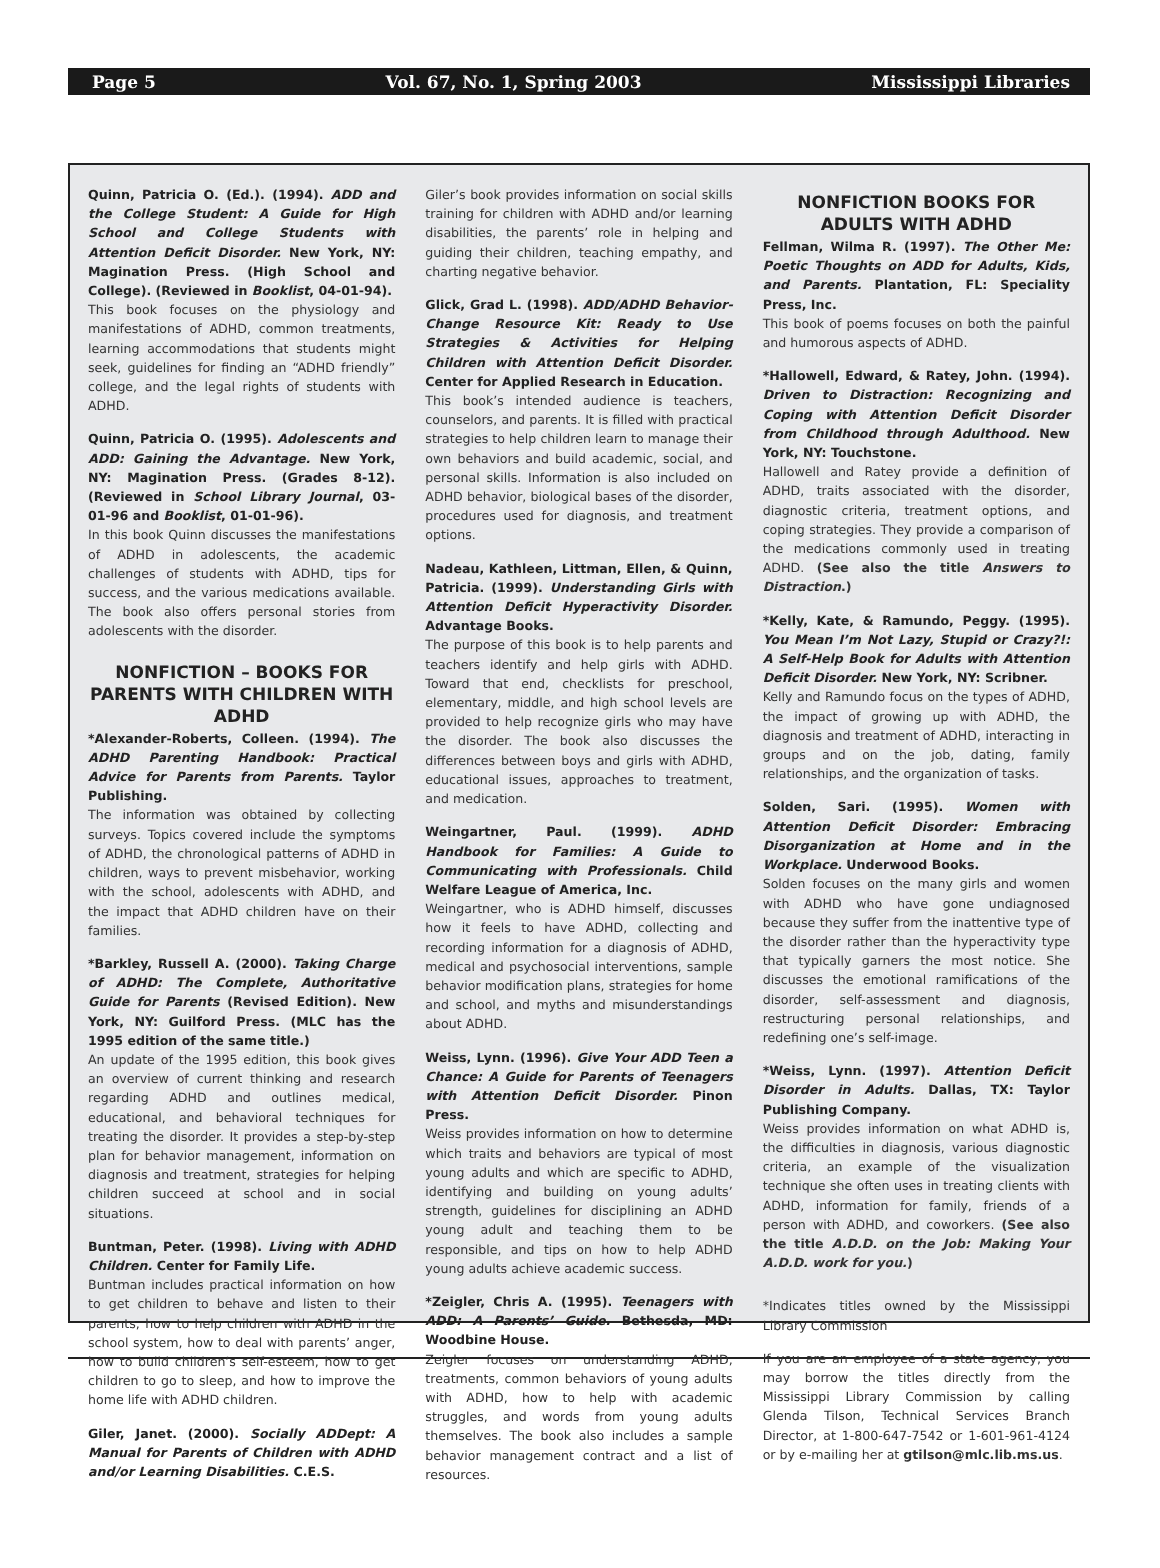Page 5 Vol. 67, No. 1, Spring 2003 Mississippi Libraries
Quinn, Patricia O. (Ed.). (1994). ADD and the College Student: A Guide for High School and College Students with Attention Deficit Disorder. New York, NY: Magination Press. (High School and College). (Reviewed in Booklist, 04-01-94).
This book focuses on the physiology and manifestations of ADHD, common treatments, learning accommodations that students might seek, guidelines for finding an “ADHD friendly” college, and the legal rights of students with ADHD.
Quinn, Patricia O. (1995). Adolescents and ADD: Gaining the Advantage. New York, NY: Magination Press. (Grades 8-12). (Reviewed in School Library Journal, 03-01-96 and Booklist, 01-01-96).
In this book Quinn discusses the manifestations of ADHD in adolescents, the academic challenges of students with ADHD, tips for success, and the various medications available. The book also offers personal stories from adolescents with the disorder.
NONFICTION – BOOKS FOR PARENTS WITH CHILDREN WITH ADHD
*Alexander-Roberts, Colleen. (1994). The ADHD Parenting Handbook: Practical Advice for Parents from Parents. Taylor Publishing.
The information was obtained by collecting surveys. Topics covered include the symptoms of ADHD, the chronological patterns of ADHD in children, ways to prevent misbehavior, working with the school, adolescents with ADHD, and the impact that ADHD children have on their families.
*Barkley, Russell A. (2000). Taking Charge of ADHD: The Complete, Authoritative Guide for Parents (Revised Edition). New York, NY: Guilford Press. (MLC has the 1995 edition of the same title.)
An update of the 1995 edition, this book gives an overview of current thinking and research regarding ADHD and outlines medical, educational, and behavioral techniques for treating the disorder. It provides a step-by-step plan for behavior management, information on diagnosis and treatment, strategies for helping children succeed at school and in social situations.
Buntman, Peter. (1998). Living with ADHD Children. Center for Family Life.
Buntman includes practical information on how to get children to behave and listen to their parents, how to help children with ADHD in the school system, how to deal with parents’ anger, how to build children’s self-esteem, how to get children to go to sleep, and how to improve the home life with ADHD children.
Giler, Janet. (2000). Socially ADDept: A Manual for Parents of Children with ADHD and/or Learning Disabilities. C.E.S.
Giler’s book provides information on social skills training for children with ADHD and/or learning disabilities, the parents’ role in helping and guiding their children, teaching empathy, and charting negative behavior.
Glick, Grad L. (1998). ADD/ADHD Behavior-Change Resource Kit: Ready to Use Strategies & Activities for Helping Children with Attention Deficit Disorder. Center for Applied Research in Education.
This book’s intended audience is teachers, counselors, and parents. It is filled with practical strategies to help children learn to manage their own behaviors and build academic, social, and personal skills. Information is also included on ADHD behavior, biological bases of the disorder, procedures used for diagnosis, and treatment options.
Nadeau, Kathleen, Littman, Ellen, & Quinn, Patricia. (1999). Understanding Girls with Attention Deficit Hyperactivity Disorder. Advantage Books.
The purpose of this book is to help parents and teachers identify and help girls with ADHD. Toward that end, checklists for preschool, elementary, middle, and high school levels are provided to help recognize girls who may have the disorder. The book also discusses the differences between boys and girls with ADHD, educational issues, approaches to treatment, and medication.
Weingartner, Paul. (1999). ADHD Handbook for Families: A Guide to Communicating with Professionals. Child Welfare League of America, Inc.
Weingartner, who is ADHD himself, discusses how it feels to have ADHD, collecting and recording information for a diagnosis of ADHD, medical and psychosocial interventions, sample behavior modification plans, strategies for home and school, and myths and misunderstandings about ADHD.
Weiss, Lynn. (1996). Give Your ADD Teen a Chance: A Guide for Parents of Teenagers with Attention Deficit Disorder. Pinon Press.
Weiss provides information on how to determine which traits and behaviors are typical of most young adults and which are specific to ADHD, identifying and building on young adults’ strength, guidelines for disciplining an ADHD young adult and teaching them to be responsible, and tips on how to help ADHD young adults achieve academic success.
*Zeigler, Chris A. (1995). Teenagers with ADD: A Parents’ Guide. Bethesda, MD: Woodbine House.
Zeigler focuses on understanding ADHD, treatments, common behaviors of young adults with ADHD, how to help with academic struggles, and words from young adults themselves. The book also includes a sample behavior management contract and a list of resources.
NONFICTION BOOKS FOR ADULTS WITH ADHD
Fellman, Wilma R. (1997). The Other Me: Poetic Thoughts on ADD for Adults, Kids, and Parents. Plantation, FL: Speciality Press, Inc.
This book of poems focuses on both the painful and humorous aspects of ADHD.
*Hallowell, Edward, & Ratey, John. (1994). Driven to Distraction: Recognizing and Coping with Attention Deficit Disorder from Childhood through Adulthood. New York, NY: Touchstone.
Hallowell and Ratey provide a definition of ADHD, traits associated with the disorder, diagnostic criteria, treatment options, and coping strategies. They provide a comparison of the medications commonly used in treating ADHD. (See also the title Answers to Distraction.)
*Kelly, Kate, & Ramundo, Peggy. (1995). You Mean I’m Not Lazy, Stupid or Crazy?!: A Self-Help Book for Adults with Attention Deficit Disorder. New York, NY: Scribner.
Kelly and Ramundo focus on the types of ADHD, the impact of growing up with ADHD, the diagnosis and treatment of ADHD, interacting in groups and on the job, dating, family relationships, and the organization of tasks.
Solden, Sari. (1995). Women with Attention Deficit Disorder: Embracing Disorganization at Home and in the Workplace. Underwood Books.
Solden focuses on the many girls and women with ADHD who have gone undiagnosed because they suffer from the inattentive type of the disorder rather than the hyperactivity type that typically garners the most notice. She discusses the emotional ramifications of the disorder, self-assessment and diagnosis, restructuring personal relationships, and redefining one’s self-image.
*Weiss, Lynn. (1997). Attention Deficit Disorder in Adults. Dallas, TX: Taylor Publishing Company.
Weiss provides information on what ADHD is, the difficulties in diagnosis, various diagnostic criteria, an example of the visualization technique she often uses in treating clients with ADHD, information for family, friends of a person with ADHD, and coworkers. (See also the title A.D.D. on the Job: Making Your A.D.D. work for you.)
*Indicates titles owned by the Mississippi Library Commission
If you are an employee of a state agency, you may borrow the titles directly from the Mississippi Library Commission by calling Glenda Tilson, Technical Services Branch Director, at 1-800-647-7542 or 1-601-961-4124 or by e-mailing her at gtilson@mlc.lib.ms.us.